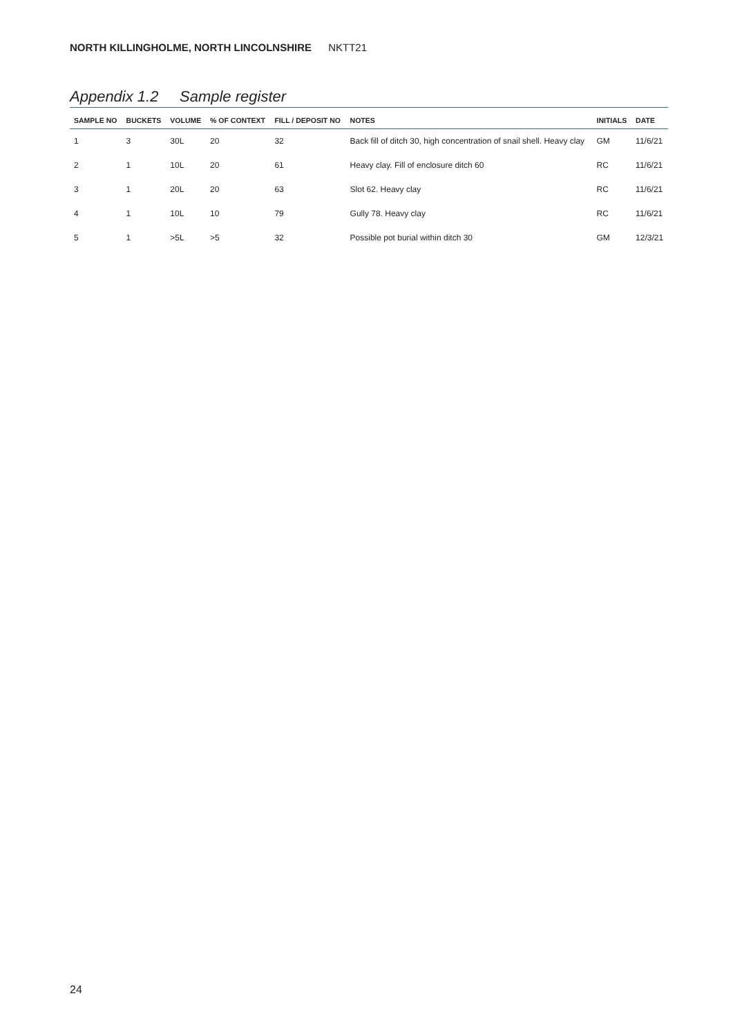NORTH KILLINGHOLME, NORTH LINCOLNSHIRE NKTT21
Appendix 1.2 Sample register
| SAMPLE NO | BUCKETS | VOLUME | % OF CONTEXT | FILL / DEPOSIT NO | NOTES | INITIALS | DATE |
| --- | --- | --- | --- | --- | --- | --- | --- |
| 1 | 3 | 30L | 20 | 32 | Back fill of ditch 30, high concentration of snail shell. Heavy clay | GM | 11/6/21 |
| 2 | 1 | 10L | 20 | 61 | Heavy clay. Fill of enclosure ditch 60 | RC | 11/6/21 |
| 3 | 1 | 20L | 20 | 63 | Slot 62. Heavy clay | RC | 11/6/21 |
| 4 | 1 | 10L | 10 | 79 | Gully 78. Heavy clay | RC | 11/6/21 |
| 5 | 1 | >5L | >5 | 32 | Possible pot burial within ditch 30 | GM | 12/3/21 |
24